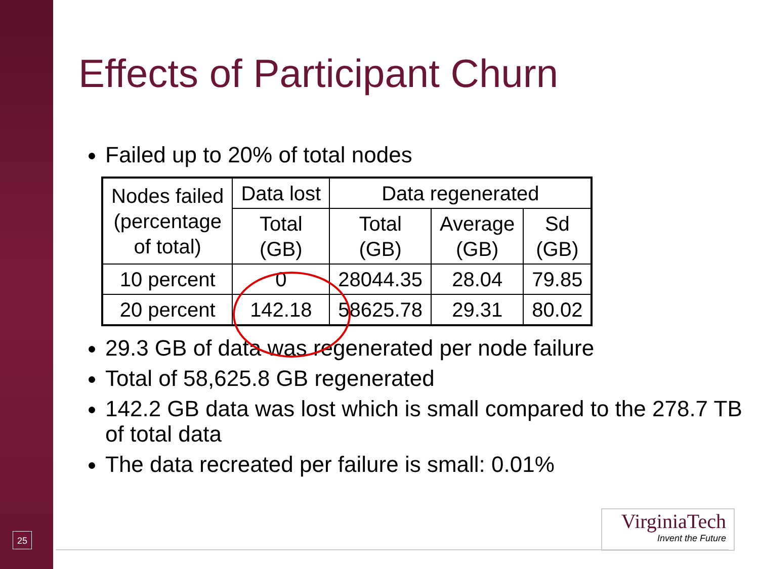Effects of Participant Churn
Failed up to 20% of total nodes
| Nodes failed (percentage of total) | Data lost | Data regenerated | | |
| --- | --- | --- | --- | --- |
| | Total (GB) | Total (GB) | Average (GB) | Sd (GB) |
| 10 percent | 0 | 28044.35 | 28.04 | 79.85 |
| 20 percent | 142.18 | 58625.78 | 29.31 | 80.02 |
29.3 GB of data was regenerated per node failure
Total of 58,625.8 GB regenerated
142.2 GB data was lost which is small compared to the 278.7 TB of total data
The data recreated per failure is small: 0.01%
25
VirginiaTech
Invent the Future